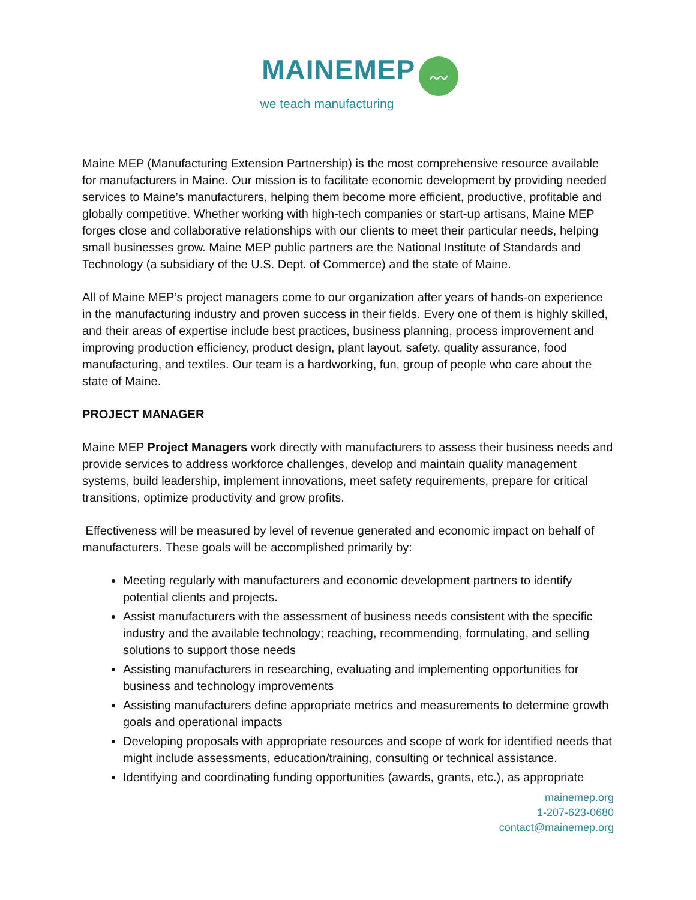MAINEMEP 〰
we teach manufacturing
Maine MEP (Manufacturing Extension Partnership) is the most comprehensive resource available for manufacturers in Maine. Our mission is to facilitate economic development by providing needed services to Maine’s manufacturers, helping them become more efficient, productive, profitable and globally competitive. Whether working with high-tech companies or start-up artisans, Maine MEP forges close and collaborative relationships with our clients to meet their particular needs, helping small businesses grow. Maine MEP public partners are the National Institute of Standards and Technology (a subsidiary of the U.S. Dept. of Commerce) and the state of Maine.
All of Maine MEP’s project managers come to our organization after years of hands-on experience in the manufacturing industry and proven success in their fields. Every one of them is highly skilled, and their areas of expertise include best practices, business planning, process improvement and improving production efficiency, product design, plant layout, safety, quality assurance, food manufacturing, and textiles. Our team is a hardworking, fun, group of people who care about the state of Maine.
PROJECT MANAGER
Maine MEP Project Managers work directly with manufacturers to assess their business needs and provide services to address workforce challenges, develop and maintain quality management systems, build leadership, implement innovations, meet safety requirements, prepare for critical transitions, optimize productivity and grow profits.
Effectiveness will be measured by level of revenue generated and economic impact on behalf of manufacturers. These goals will be accomplished primarily by:
Meeting regularly with manufacturers and economic development partners to identify potential clients and projects.
Assist manufacturers with the assessment of business needs consistent with the specific industry and the available technology; reaching, recommending, formulating, and selling solutions to support those needs
Assisting manufacturers in researching, evaluating and implementing opportunities for business and technology improvements
Assisting manufacturers define appropriate metrics and measurements to determine growth goals and operational impacts
Developing proposals with appropriate resources and scope of work for identified needs that might include assessments, education/training, consulting or technical assistance.
Identifying and coordinating funding opportunities (awards, grants, etc.), as appropriate
mainemep.org
1-207-623-0680
contact@mainemep.org